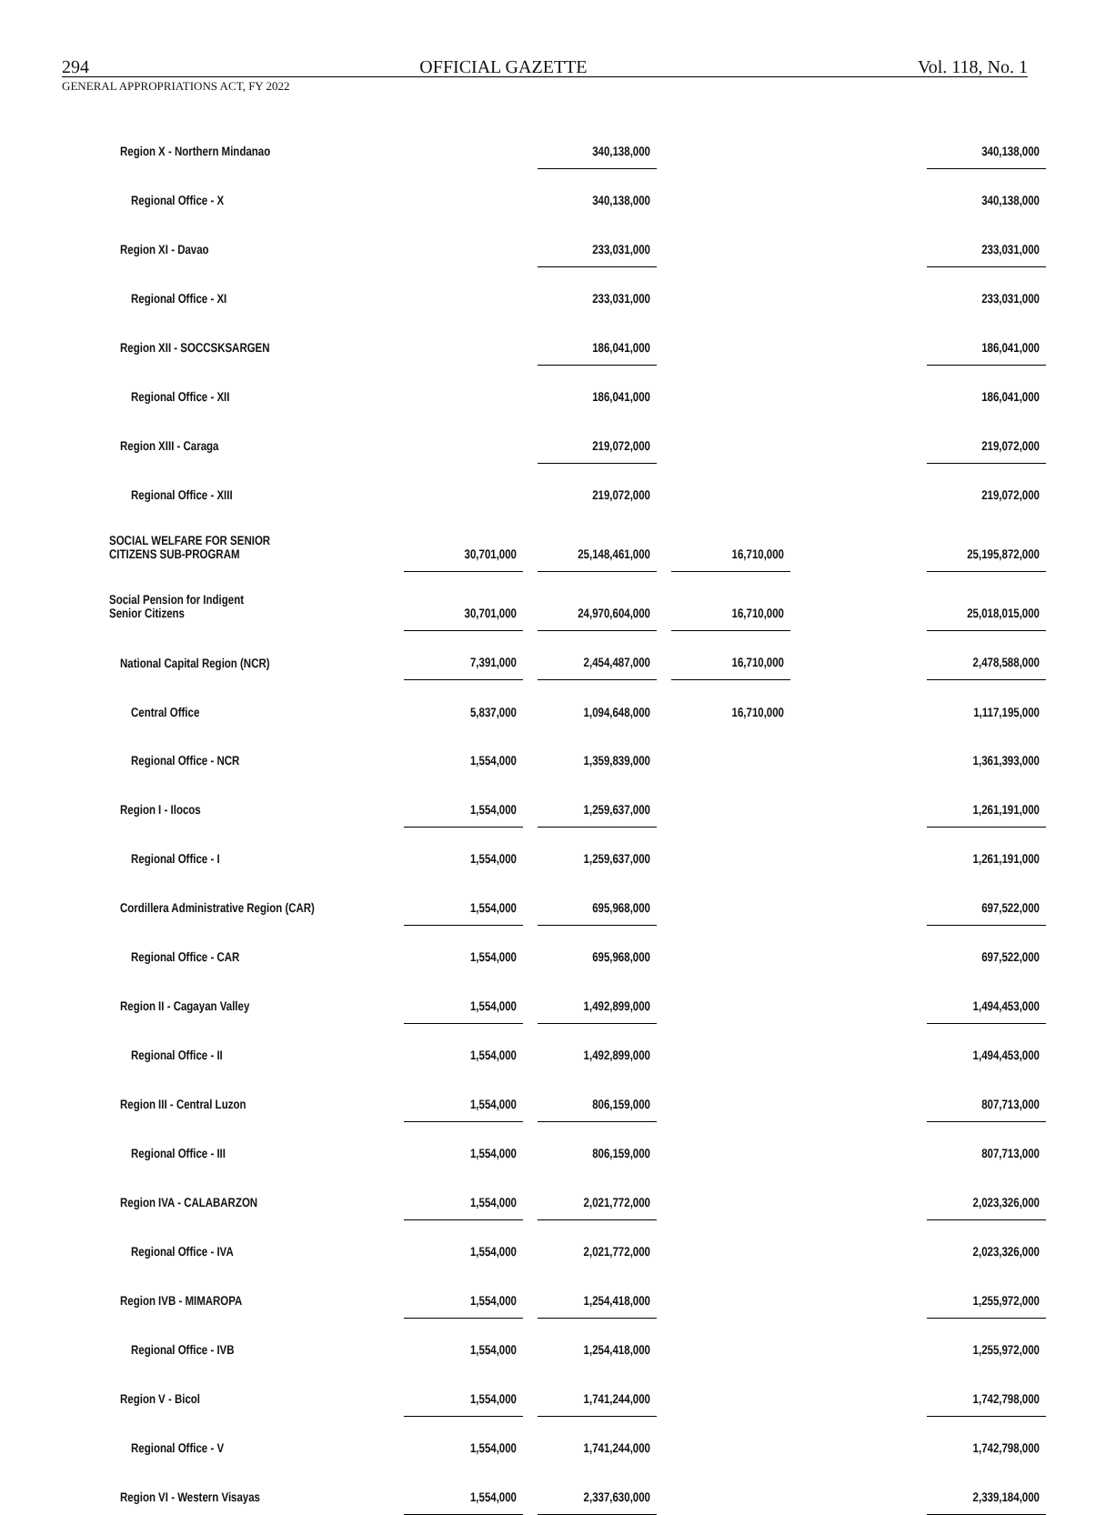294 OFFICIAL GAZETTE Vol. 118, No. 1
GENERAL APPROPRIATIONS ACT, FY 2022
| Region X - Northern Mindanao | | | 340,138,000 | | | | 340,138,000 |
| Regional Office - X | | | 340,138,000 | | | | 340,138,000 |
| Region XI - Davao | | | 233,031,000 | | | | 233,031,000 |
| Regional Office - XI | | | 233,031,000 | | | | 233,031,000 |
| Region XII - SOCCSKSARGEN | | | 186,041,000 | | | | 186,041,000 |
| Regional Office - XII | | | 186,041,000 | | | | 186,041,000 |
| Region XIII - Caraga | | | 219,072,000 | | | | 219,072,000 |
| Regional Office - XIII | | | 219,072,000 | | | | 219,072,000 |
| SOCIAL WELFARE FOR SENIOR CITIZENS SUB-PROGRAM | 30,701,000 | | 25,148,461,000 | | 16,710,000 | | 25,195,872,000 |
| Social Pension for Indigent Senior Citizens | 30,701,000 | | 24,970,604,000 | | 16,710,000 | | 25,018,015,000 |
| National Capital Region (NCR) | 7,391,000 | | 2,454,487,000 | | 16,710,000 | | 2,478,588,000 |
| Central Office | 5,837,000 | | 1,094,648,000 | | 16,710,000 | | 1,117,195,000 |
| Regional Office - NCR | 1,554,000 | | 1,359,839,000 | | | | 1,361,393,000 |
| Region I - Ilocos | 1,554,000 | | 1,259,637,000 | | | | 1,261,191,000 |
| Regional Office - I | 1,554,000 | | 1,259,637,000 | | | | 1,261,191,000 |
| Cordillera Administrative Region (CAR) | 1,554,000 | | 695,968,000 | | | | 697,522,000 |
| Regional Office - CAR | 1,554,000 | | 695,968,000 | | | | 697,522,000 |
| Region II - Cagayan Valley | 1,554,000 | | 1,492,899,000 | | | | 1,494,453,000 |
| Regional Office - II | 1,554,000 | | 1,492,899,000 | | | | 1,494,453,000 |
| Region III - Central Luzon | 1,554,000 | | 806,159,000 | | | | 807,713,000 |
| Regional Office - III | 1,554,000 | | 806,159,000 | | | | 807,713,000 |
| Region IVA - CALABARZON | 1,554,000 | | 2,021,772,000 | | | | 2,023,326,000 |
| Regional Office - IVA | 1,554,000 | | 2,021,772,000 | | | | 2,023,326,000 |
| Region IVB - MIMAROPA | 1,554,000 | | 1,254,418,000 | | | | 1,255,972,000 |
| Regional Office - IVB | 1,554,000 | | 1,254,418,000 | | | | 1,255,972,000 |
| Region V - Bicol | 1,554,000 | | 1,741,244,000 | | | | 1,742,798,000 |
| Regional Office - V | 1,554,000 | | 1,741,244,000 | | | | 1,742,798,000 |
| Region VI - Western Visayas | 1,554,000 | | 2,337,630,000 | | | | 2,339,184,000 |